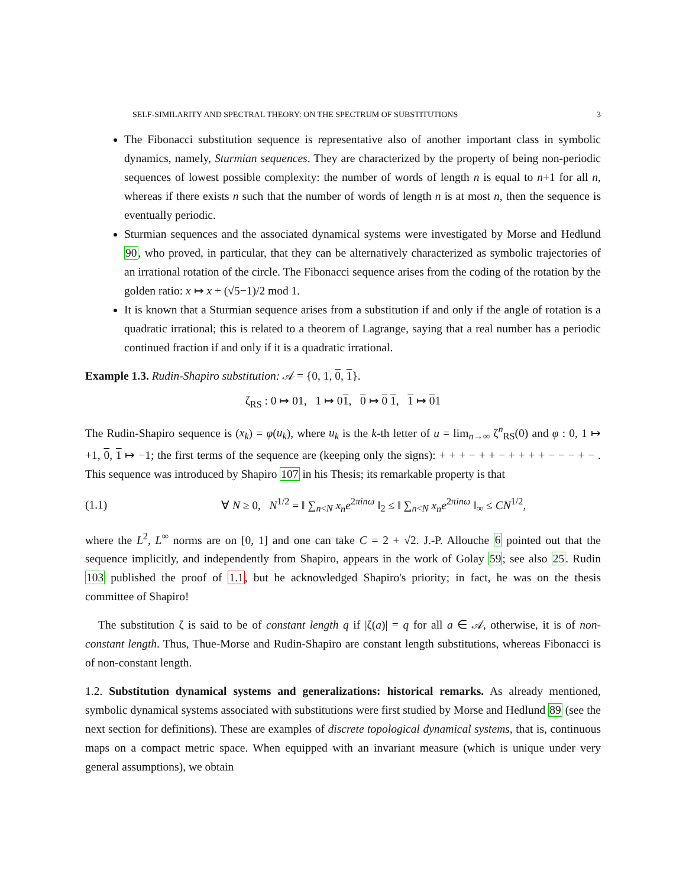SELF-SIMILARITY AND SPECTRAL THEORY: ON THE SPECTRUM OF SUBSTITUTIONS 3
The Fibonacci substitution sequence is representative also of another important class in symbolic dynamics, namely, Sturmian sequences. They are characterized by the property of being non-periodic sequences of lowest possible complexity: the number of words of length n is equal to n+1 for all n, whereas if there exists n such that the number of words of length n is at most n, then the sequence is eventually periodic.
Sturmian sequences and the associated dynamical systems were investigated by Morse and Hedlund 90, who proved, in particular, that they can be alternatively characterized as symbolic trajectories of an irrational rotation of the circle. The Fibonacci sequence arises from the coding of the rotation by the golden ratio: x ↦ x + (√5−1)/2 mod 1.
It is known that a Sturmian sequence arises from a substitution if and only if the angle of rotation is a quadratic irrational; this is related to a theorem of Lagrange, saying that a real number has a periodic continued fraction if and only if it is a quadratic irrational.
Example 1.3. Rudin-Shapiro substitution: 𝒜 = {0, 1, 0, 1}.
ζ<sub>RS</sub> : 0 ↦ 01, 1 ↦ 01, 0 ↦ 0 1, 1 ↦ 01
The Rudin-Shapiro sequence is (x<sub>k</sub>) = φ(u<sub>k</sub>), where u<sub>k</sub> is the k-th letter of u = lim<sub>n→∞</sub> ζ<sup>n</sup><sub>RS</sub>(0) and φ : 0, 1 ↦ +1, 0, 1 ↦ −1; the first terms of the sequence are (keeping only the signs): + + + − + + − + + + + − − − + − . This sequence was introduced by Shapiro 107 in his Thesis; its remarkable property is that
(1.1) ∀ N ≥ 0, N<sup>1/2</sup> = ‖ ∑<sub>n<N</sub> x<sub>n</sub>e<sup>2πinω</sup> ‖<sub>2</sub> ≤ ‖ ∑<sub>n<N</sub> x<sub>n</sub>e<sup>2πinω</sup> ‖<sub>∞</sub> ≤ CN<sup>1/2</sup>,
where the L<sup>2</sup>, L<sup>∞</sup> norms are on [0, 1] and one can take C = 2 + √2. J.-P. Allouche 6 pointed out that the sequence implicitly, and independently from Shapiro, appears in the work of Golay 59; see also 25. Rudin 103 published the proof of 1.1, but he acknowledged Shapiro's priority; in fact, he was on the thesis committee of Shapiro!
The substitution ζ is said to be of constant length q if |ζ(a)| = q for all a ∈ 𝒜, otherwise, it is of non-constant length. Thus, Thue-Morse and Rudin-Shapiro are constant length substitutions, whereas Fibonacci is of non-constant length.
1.2. Substitution dynamical systems and generalizations: historical remarks. As already mentioned, symbolic dynamical systems associated with substitutions were first studied by Morse and Hedlund 89 (see the next section for definitions). These are examples of discrete topological dynamical systems, that is, continuous maps on a compact metric space. When equipped with an invariant measure (which is unique under very general assumptions), we obtain